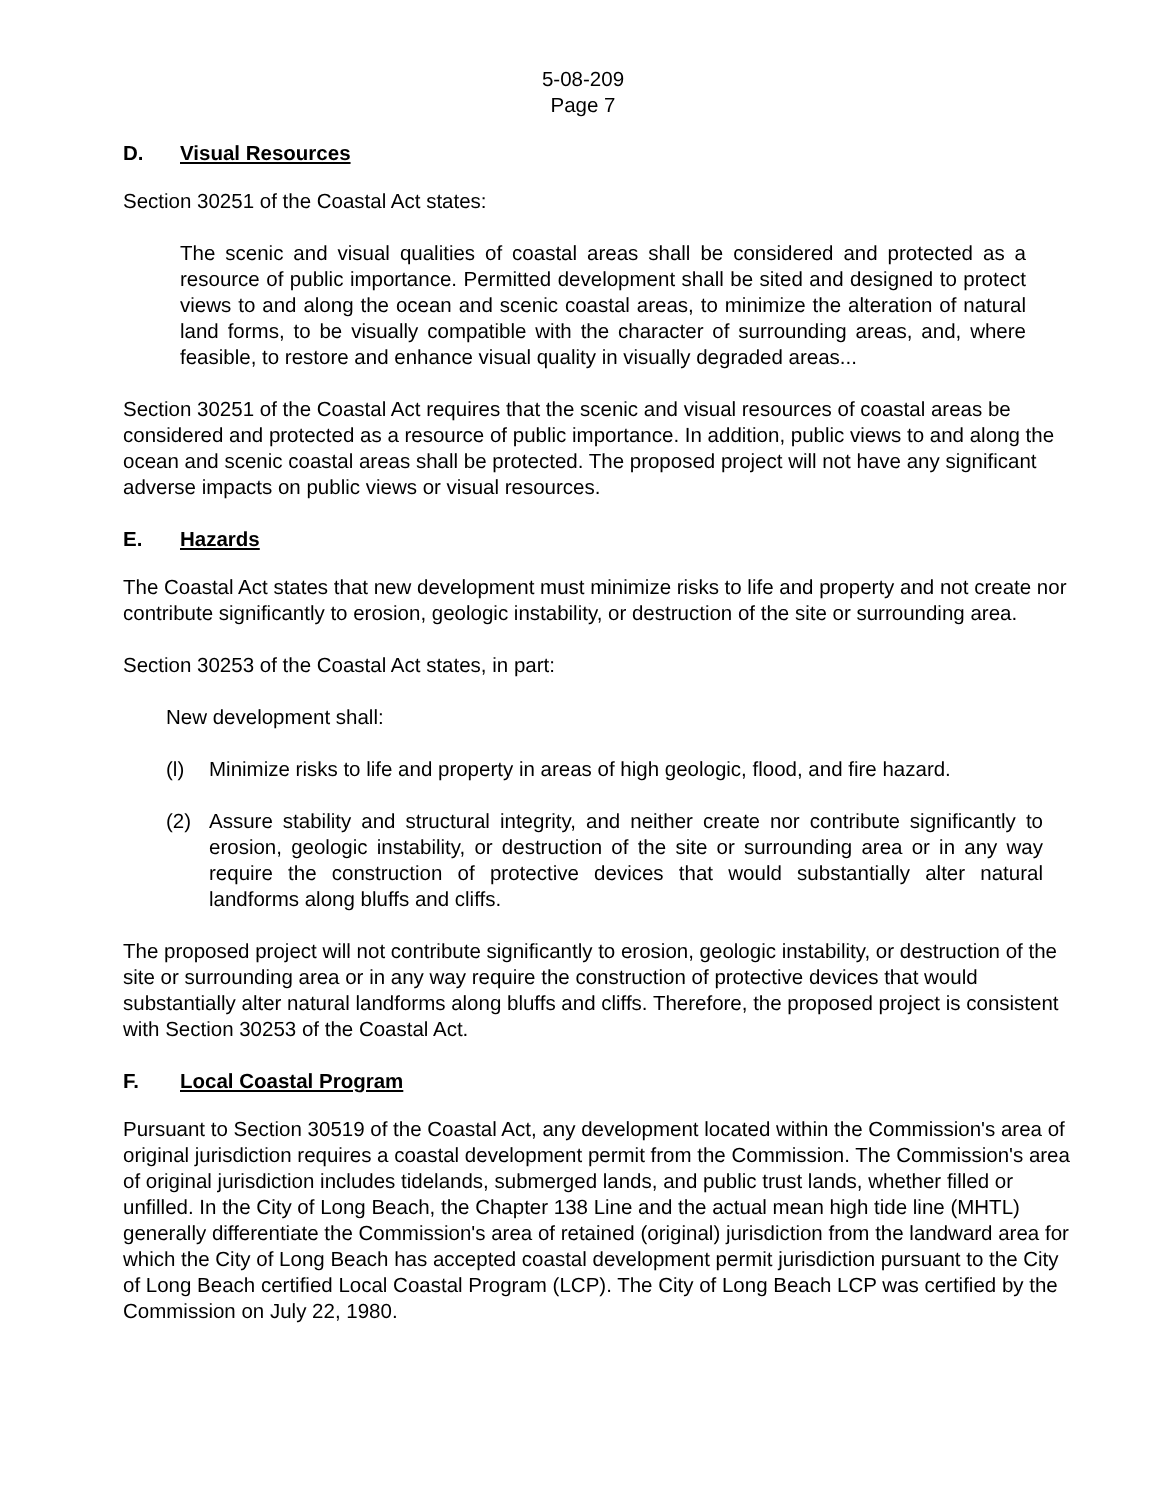5-08-209
Page 7
D. Visual Resources
Section 30251 of the Coastal Act states:
The scenic and visual qualities of coastal areas shall be considered and protected as a resource of public importance. Permitted development shall be sited and designed to protect views to and along the ocean and scenic coastal areas, to minimize the alteration of natural land forms, to be visually compatible with the character of surrounding areas, and, where feasible, to restore and enhance visual quality in visually degraded areas...
Section 30251 of the Coastal Act requires that the scenic and visual resources of coastal areas be considered and protected as a resource of public importance. In addition, public views to and along the ocean and scenic coastal areas shall be protected. The proposed project will not have any significant adverse impacts on public views or visual resources.
E. Hazards
The Coastal Act states that new development must minimize risks to life and property and not create nor contribute significantly to erosion, geologic instability, or destruction of the site or surrounding area.
Section 30253 of the Coastal Act states, in part:
New development shall:
(l) Minimize risks to life and property in areas of high geologic, flood, and fire hazard.
(2) Assure stability and structural integrity, and neither create nor contribute significantly to erosion, geologic instability, or destruction of the site or surrounding area or in any way require the construction of protective devices that would substantially alter natural landforms along bluffs and cliffs.
The proposed project will not contribute significantly to erosion, geologic instability, or destruction of the site or surrounding area or in any way require the construction of protective devices that would substantially alter natural landforms along bluffs and cliffs. Therefore, the proposed project is consistent with Section 30253 of the Coastal Act.
F. Local Coastal Program
Pursuant to Section 30519 of the Coastal Act, any development located within the Commission's area of original jurisdiction requires a coastal development permit from the Commission. The Commission's area of original jurisdiction includes tidelands, submerged lands, and public trust lands, whether filled or unfilled. In the City of Long Beach, the Chapter 138 Line and the actual mean high tide line (MHTL) generally differentiate the Commission's area of retained (original) jurisdiction from the landward area for which the City of Long Beach has accepted coastal development permit jurisdiction pursuant to the City of Long Beach certified Local Coastal Program (LCP). The City of Long Beach LCP was certified by the Commission on July 22, 1980.